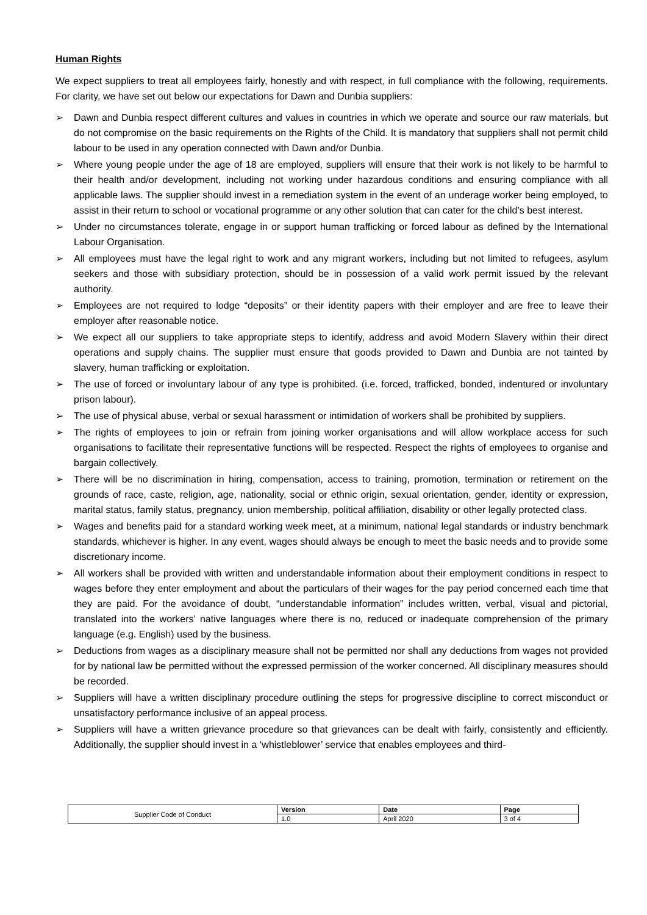Human Rights
We expect suppliers to treat all employees fairly, honestly and with respect, in full compliance with the following, requirements. For clarity, we have set out below our expectations for Dawn and Dunbia suppliers:
➢ Dawn and Dunbia respect different cultures and values in countries in which we operate and source our raw materials, but do not compromise on the basic requirements on the Rights of the Child. It is mandatory that suppliers shall not permit child labour to be used in any operation connected with Dawn and/or Dunbia.
➢ Where young people under the age of 18 are employed, suppliers will ensure that their work is not likely to be harmful to their health and/or development, including not working under hazardous conditions and ensuring compliance with all applicable laws. The supplier should invest in a remediation system in the event of an underage worker being employed, to assist in their return to school or vocational programme or any other solution that can cater for the child’s best interest.
➢ Under no circumstances tolerate, engage in or support human trafficking or forced labour as defined by the International Labour Organisation.
➢ All employees must have the legal right to work and any migrant workers, including but not limited to refugees, asylum seekers and those with subsidiary protection, should be in possession of a valid work permit issued by the relevant authority.
➢ Employees are not required to lodge “deposits” or their identity papers with their employer and are free to leave their employer after reasonable notice.
➢ We expect all our suppliers to take appropriate steps to identify, address and avoid Modern Slavery within their direct operations and supply chains. The supplier must ensure that goods provided to Dawn and Dunbia are not tainted by slavery, human trafficking or exploitation.
➢ The use of forced or involuntary labour of any type is prohibited. (i.e. forced, trafficked, bonded, indentured or involuntary prison labour).
➢ The use of physical abuse, verbal or sexual harassment or intimidation of workers shall be prohibited by suppliers.
➢ The rights of employees to join or refrain from joining worker organisations and will allow workplace access for such organisations to facilitate their representative functions will be respected. Respect the rights of employees to organise and bargain collectively.
➢ There will be no discrimination in hiring, compensation, access to training, promotion, termination or retirement on the grounds of race, caste, religion, age, nationality, social or ethnic origin, sexual orientation, gender, identity or expression, marital status, family status, pregnancy, union membership, political affiliation, disability or other legally protected class.
➢ Wages and benefits paid for a standard working week meet, at a minimum, national legal standards or industry benchmark standards, whichever is higher. In any event, wages should always be enough to meet the basic needs and to provide some discretionary income.
➢ All workers shall be provided with written and understandable information about their employment conditions in respect to wages before they enter employment and about the particulars of their wages for the pay period concerned each time that they are paid. For the avoidance of doubt, “understandable information” includes written, verbal, visual and pictorial, translated into the workers’ native languages where there is no, reduced or inadequate comprehension of the primary language (e.g. English) used by the business.
➢ Deductions from wages as a disciplinary measure shall not be permitted nor shall any deductions from wages not provided for by national law be permitted without the expressed permission of the worker concerned. All disciplinary measures should be recorded.
➢ Suppliers will have a written disciplinary procedure outlining the steps for progressive discipline to correct misconduct or unsatisfactory performance inclusive of an appeal process.
➢ Suppliers will have a written grievance procedure so that grievances can be dealt with fairly, consistently and efficiently. Additionally, the supplier should invest in a ‘whistleblower’ service that enables employees and third-
| Supplier Code of Conduct | Version | Date | Page |
| | 1.0 | April 2020 | 3 of 4 |